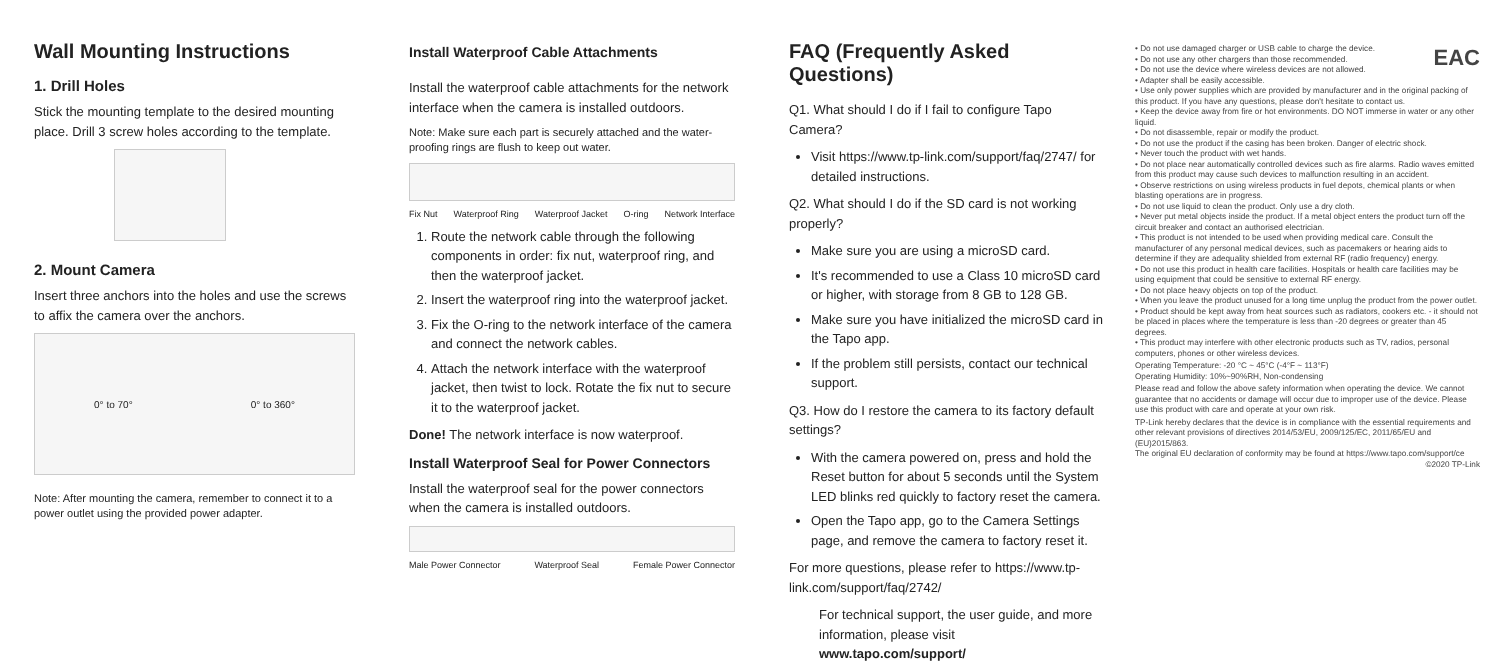Wall Mounting Instructions
1. Drill Holes
Stick the mounting template to the desired mounting place. Drill 3 screw holes according to the template.
2. Mount Camera
Insert three anchors into the holes and use the screws to affix the camera over the anchors.
0° to 70° 0° to 360°
Note: After mounting the camera, remember to connect it to a power outlet using the provided power adapter.
Install Waterproof Cable Attachments
Install the waterproof cable attachments for the network interface when the camera is installed outdoors.
Note: Make sure each part is securely attached and the water-proofing rings are flush to keep out water.
Fix Nut Waterproof Ring Waterproof Jacket O-ring Network Interface
1. Route the network cable through the following components in order: fix nut, waterproof ring, and then the waterproof jacket.
2. Insert the waterproof ring into the waterproof jacket.
3. Fix the O-ring to the network interface of the camera and connect the network cables.
4. Attach the network interface with the waterproof jacket, then twist to lock. Rotate the fix nut to secure it to the waterproof jacket.
Done! The network interface is now waterproof.
Install Waterproof Seal for Power Connectors
Install the waterproof seal for the power connectors when the camera is installed outdoors.
Male Power Connector Waterproof Seal Female Power Connector
FAQ (Frequently Asked Questions)
Q1. What should I do if I fail to configure Tapo Camera?
Visit https://www.tp-link.com/support/faq/2747/ for detailed instructions.
Q2. What should I do if the SD card is not working properly?
Make sure you are using a microSD card.
It's recommended to use a Class 10 microSD card or higher, with storage from 8 GB to 128 GB.
Make sure you have initialized the microSD card in the Tapo app.
If the problem still persists, contact our technical support.
Q3. How do I restore the camera to its factory default settings?
With the camera powered on, press and hold the Reset button for about 5 seconds until the System LED blinks red quickly to factory reset the camera.
Open the Tapo app, go to the Camera Settings page, and remove the camera to factory reset it.
For more questions, please refer to https://www.tp-link.com/support/faq/2742/
For technical support, the user guide, and more information, please visit www.tapo.com/support/
EAC
• Do not use damaged charger or USB cable to charge the device.
• Do not use any other chargers than those recommended.
• Do not use the device where wireless devices are not allowed.
• Adapter shall be easily accessible.
• Use only power supplies which are provided by manufacturer and in the original packing of this product. If you have any questions, please don't hesitate to contact us.
• Keep the device away from fire or hot environments. DO NOT immerse in water or any other liquid.
• Do not disassemble, repair or modify the product.
• Do not use the product if the casing has been broken. Danger of electric shock.
• Never touch the product with wet hands.
• Do not place near automatically controlled devices such as fire alarms. Radio waves emitted from this product may cause such devices to malfunction resulting in an accident.
• Observe restrictions on using wireless products in fuel depots, chemical plants or when blasting operations are in progress.
• Do not use liquid to clean the product. Only use a dry cloth.
• Never put metal objects inside the product. If a metal object enters the product turn off the circuit breaker and contact an authorised electrician.
• This product is not intended to be used when providing medical care. Consult the manufacturer of any personal medical devices, such as pacemakers or hearing aids to determine if they are adequality shielded from external RF (radio frequency) energy.
• Do not use this product in health care facilities. Hospitals or health care facilities may be using equipment that could be sensitive to external RF energy.
• Do not place heavy objects on top of the product.
• When you leave the product unused for a long time unplug the product from the power outlet.
• Product should be kept away from heat sources such as radiators, cookers etc. - it should not be placed in places where the temperature is less than -20 degrees or greater than 45 degrees.
• This product may interfere with other electronic products such as TV, radios, personal computers, phones or other wireless devices.
Operating Temperature: -20 °C ~ 45°C (-4°F ~ 113°F)
Operating Humidity: 10%~90%RH, Non-condensing
Please read and follow the above safety information when operating the device. We cannot guarantee that no accidents or damage will occur due to improper use of the device. Please use this product with care and operate at your own risk.
TP-Link hereby declares that the device is in compliance with the essential requirements and other relevant provisions of directives 2014/53/EU, 2009/125/EC, 2011/65/EU and (EU)2015/863.
The original EU declaration of conformity may be found at https://www.tapo.com/support/ce ©2020 TP-Link